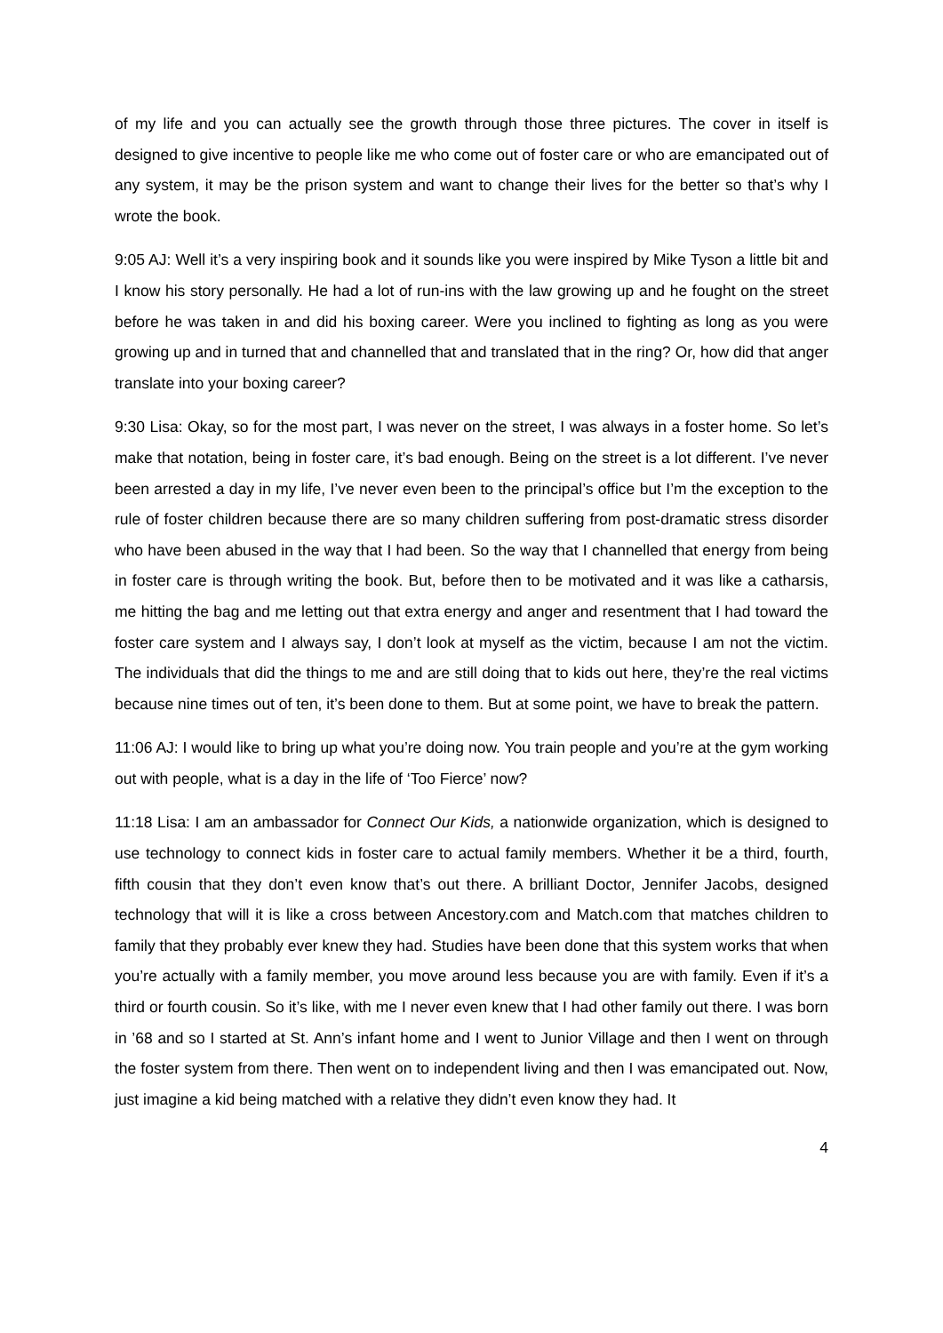of my life and you can actually see the growth through those three pictures. The cover in itself is designed to give incentive to people like me who come out of foster care or who are emancipated out of any system, it may be the prison system and want to change their lives for the better so that’s why I wrote the book.
9:05 AJ: Well it’s a very inspiring book and it sounds like you were inspired by Mike Tyson a little bit and I know his story personally. He had a lot of run-ins with the law growing up and he fought on the street before he was taken in and did his boxing career. Were you inclined to fighting as long as you were growing up and in turned that and channelled that and translated that in the ring? Or, how did that anger translate into your boxing career?
9:30 Lisa: Okay, so for the most part, I was never on the street, I was always in a foster home. So let’s make that notation, being in foster care, it’s bad enough. Being on the street is a lot different. I’ve never been arrested a day in my life, I’ve never even been to the principal’s office but I’m the exception to the rule of foster children because there are so many children suffering from post-dramatic stress disorder who have been abused in the way that I had been. So the way that I channelled that energy from being in foster care is through writing the book. But, before then to be motivated and it was like a catharsis, me hitting the bag and me letting out that extra energy and anger and resentment that I had toward the foster care system and I always say, I don’t look at myself as the victim, because I am not the victim. The individuals that did the things to me and are still doing that to kids out here, they’re the real victims because nine times out of ten, it’s been done to them. But at some point, we have to break the pattern.
11:06 AJ: I would like to bring up what you’re doing now. You train people and you’re at the gym working out with people, what is a day in the life of ‘Too Fierce’ now?
11:18 Lisa: I am an ambassador for Connect Our Kids, a nationwide organization, which is designed to use technology to connect kids in foster care to actual family members. Whether it be a third, fourth, fifth cousin that they don’t even know that’s out there. A brilliant Doctor, Jennifer Jacobs, designed technology that will it is like a cross between Ancestory.com and Match.com that matches children to family that they probably ever knew they had. Studies have been done that this system works that when you’re actually with a family member, you move around less because you are with family. Even if it’s a third or fourth cousin. So it’s like, with me I never even knew that I had other family out there. I was born in ’68 and so I started at St. Ann’s infant home and I went to Junior Village and then I went on through the foster system from there. Then went on to independent living and then I was emancipated out. Now, just imagine a kid being matched with a relative they didn’t even know they had. It
4